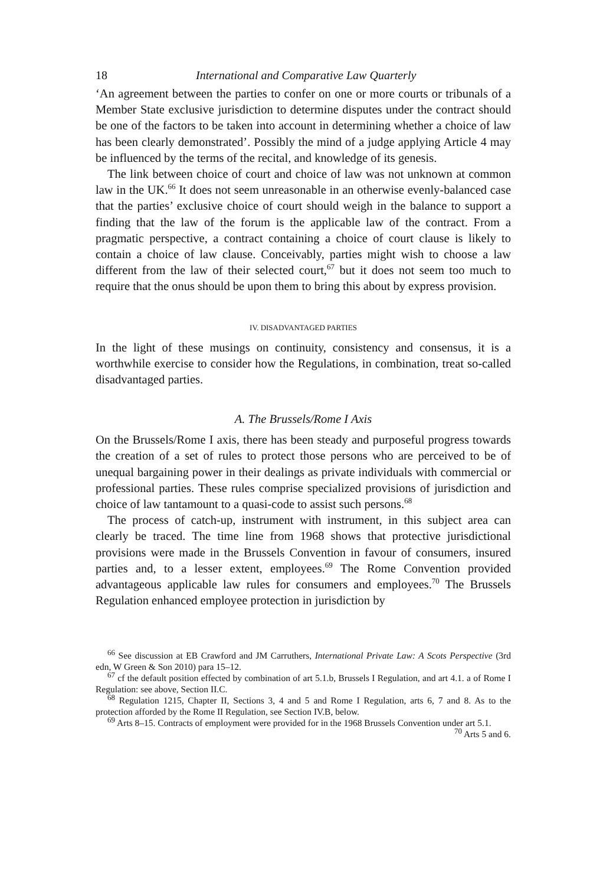18 International and Comparative Law Quarterly
‘An agreement between the parties to confer on one or more courts or tribunals of a Member State exclusive jurisdiction to determine disputes under the contract should be one of the factors to be taken into account in determining whether a choice of law has been clearly demonstrated’. Possibly the mind of a judge applying Article 4 may be influenced by the terms of the recital, and knowledge of its genesis.
The link between choice of court and choice of law was not unknown at common law in the UK.<sup>66</sup> It does not seem unreasonable in an otherwise evenly-balanced case that the parties’ exclusive choice of court should weigh in the balance to support a finding that the law of the forum is the applicable law of the contract. From a pragmatic perspective, a contract containing a choice of court clause is likely to contain a choice of law clause. Conceivably, parties might wish to choose a law different from the law of their selected court,<sup>67</sup> but it does not seem too much to require that the onus should be upon them to bring this about by express provision.
IV. DISADVANTAGED PARTIES
In the light of these musings on continuity, consistency and consensus, it is a worthwhile exercise to consider how the Regulations, in combination, treat so-called disadvantaged parties.
A. The Brussels/Rome I Axis
On the Brussels/Rome I axis, there has been steady and purposeful progress towards the creation of a set of rules to protect those persons who are perceived to be of unequal bargaining power in their dealings as private individuals with commercial or professional parties. These rules comprise specialized provisions of jurisdiction and choice of law tantamount to a quasi-code to assist such persons.<sup>68</sup>
The process of catch-up, instrument with instrument, in this subject area can clearly be traced. The time line from 1968 shows that protective jurisdictional provisions were made in the Brussels Convention in favour of consumers, insured parties and, to a lesser extent, employees.<sup>69</sup> The Rome Convention provided advantageous applicable law rules for consumers and employees.<sup>70</sup> The Brussels Regulation enhanced employee protection in jurisdiction by
<sup>66</sup> See discussion at EB Crawford and JM Carruthers, International Private Law: A Scots Perspective (3rd edn, W Green & Son 2010) para 15–12.
<sup>67</sup> cf the default position effected by combination of art 5.1.b, Brussels I Regulation, and art 4.1. a of Rome I Regulation: see above, Section II.C.
<sup>68</sup> Regulation 1215, Chapter II, Sections 3, 4 and 5 and Rome I Regulation, arts 6, 7 and 8. As to the protection afforded by the Rome II Regulation, see Section IV.B, below.
<sup>69</sup> Arts 8–15. Contracts of employment were provided for in the 1968 Brussels Convention under art 5.1. <sup>70</sup> Arts 5 and 6.